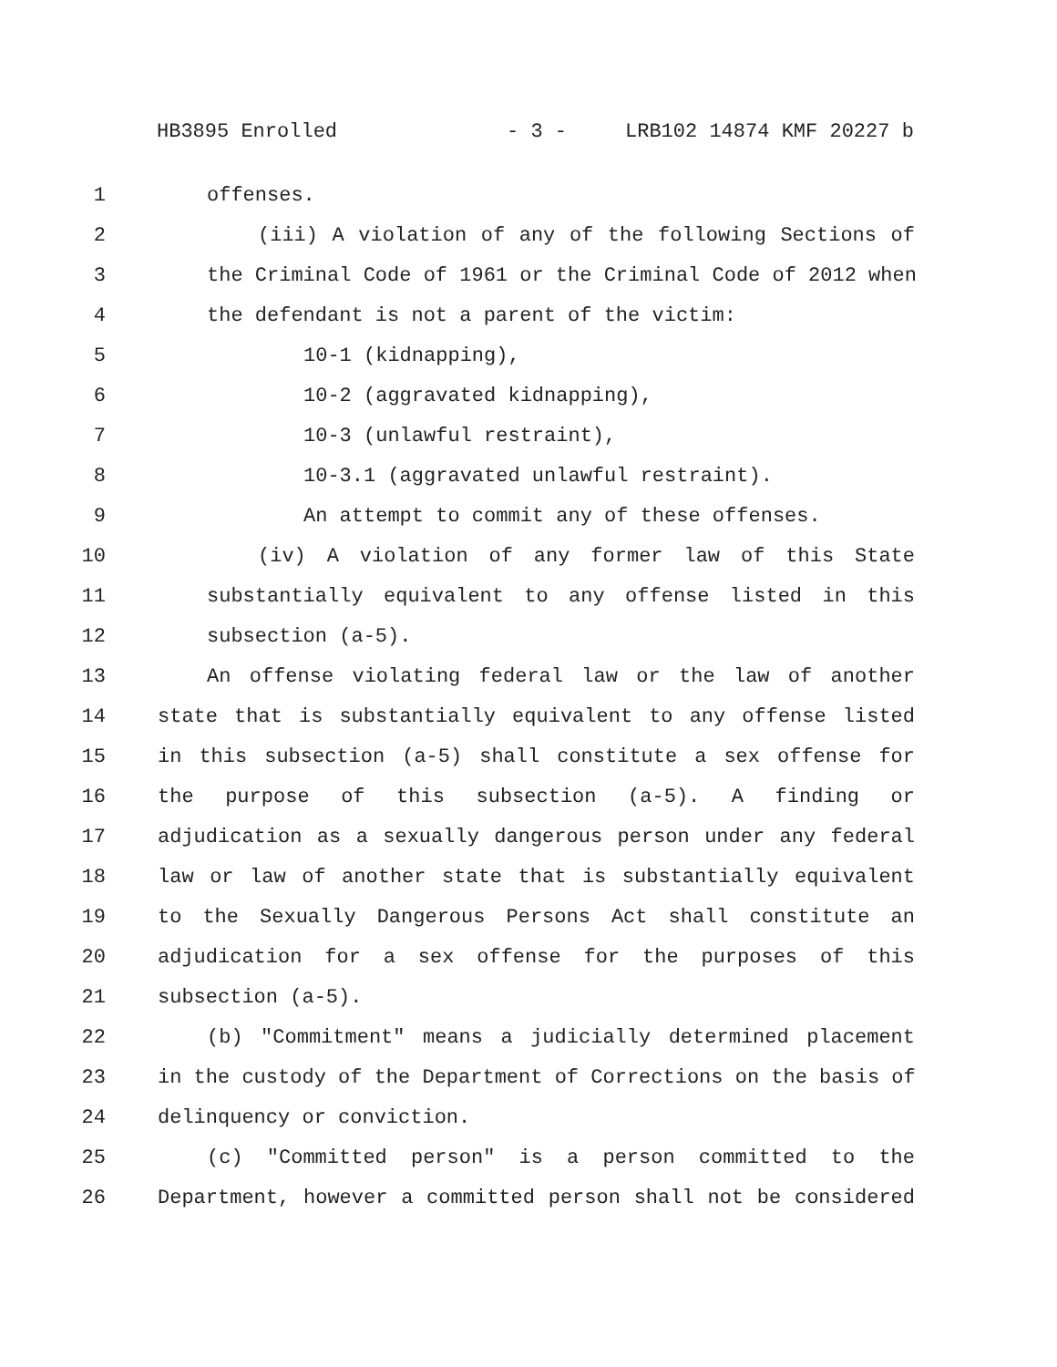HB3895 Enrolled - 3 - LRB102 14874 KMF 20227 b
1 offenses.
2 (iii) A violation of any of the following Sections of
3 the Criminal Code of 1961 or the Criminal Code of 2012 when
4 the defendant is not a parent of the victim:
5 10-1 (kidnapping),
6 10-2 (aggravated kidnapping),
7 10-3 (unlawful restraint),
8 10-3.1 (aggravated unlawful restraint).
9 An attempt to commit any of these offenses.
10 (iv) A violation of any former law of this State
11 substantially equivalent to any offense listed in this
12 subsection (a-5).
13 An offense violating federal law or the law of another
14 state that is substantially equivalent to any offense listed
15 in this subsection (a-5) shall constitute a sex offense for
16 the purpose of this subsection (a-5). A finding or
17 adjudication as a sexually dangerous person under any federal
18 law or law of another state that is substantially equivalent
19 to the Sexually Dangerous Persons Act shall constitute an
20 adjudication for a sex offense for the purposes of this
21 subsection (a-5).
22 (b) "Commitment" means a judicially determined placement
23 in the custody of the Department of Corrections on the basis of
24 delinquency or conviction.
25 (c) "Committed person" is a person committed to the
26 Department, however a committed person shall not be considered